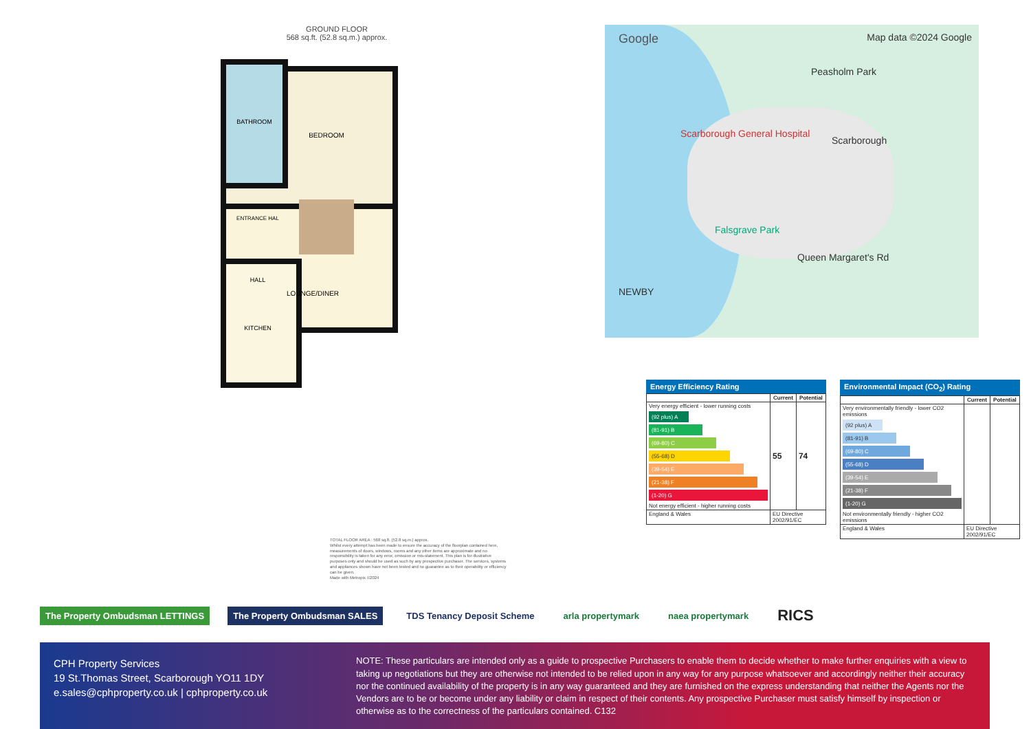GROUND FLOOR
568 sq.ft. (52.8 sq.m.) approx.
BATHROOM
BEDROOM
ENTRANCE HAL
HALL
LOUNGE/DINER
KITCHEN
Google Map data ©2024 Google
Peasholm Park
Scarborough
Scarborough General Hospital
Falsgrave Park
Queen Margaret's Rd
NEWBY
TOTAL FLOOR AREA : 568 sq.ft. (52.8 sq.m.) approx.
Whilst every attempt has been made to ensure the accuracy of the floorplan contained here, measurements of doors, windows, rooms and any other items are approximate and no responsibility is taken for any error, omission or mis-statement. This plan is for illustrative purposes only and should be used as such by any prospective purchaser. The services, systems and appliances shown have not been tested and no guarantee as to their operability or efficiency can be given.
Made with Metropix ©2024
Energy Efficiency Rating
| | Current | Potential |
| --- | --- | --- |
| Very energy efficient - lower running costs (92 plus) A (81-91) B (69-80) C (55-68) D (39-54) E (21-38) F (1-20) G Not energy efficient - higher running costs | 55 | 74 |
| England & Wales | EU Directive 2002/91/EC | |
Environmental Impact (CO<sub>2</sub>) Rating
| | Current | Potential |
| --- | --- | --- |
| Very environmentally friendly - lower CO2 emissions (92 plus) A (81-91) B (69-80) C (55-68) D (39-54) E (21-38) F (1-20) G Not environmentally friendly - higher CO2 emissions | | |
| England & Wales | EU Directive 2002/91/EC | |
The Property Ombudsman LETTINGS
The Property Ombudsman SALES TDS Tenancy Deposit Scheme arla propertymark naea propertymark
RICS
CPH Property Services
19 St.Thomas Street, Scarborough YO11 1DY
e.sales@cphproperty.co.uk | cphproperty.co.uk
NOTE: These particulars are intended only as a guide to prospective Purchasers to enable them to decide whether to make further enquiries with a view to taking up negotiations but they are otherwise not intended to be relied upon in any way for any purpose whatsoever and accordingly neither their accuracy nor the continued availability of the property is in any way guaranteed and they are furnished on the express understanding that neither the Agents nor the Vendors are to be or become under any liability or claim in respect of their contents. Any prospective Purchaser must satisfy himself by inspection or otherwise as to the correctness of the particulars contained. C132